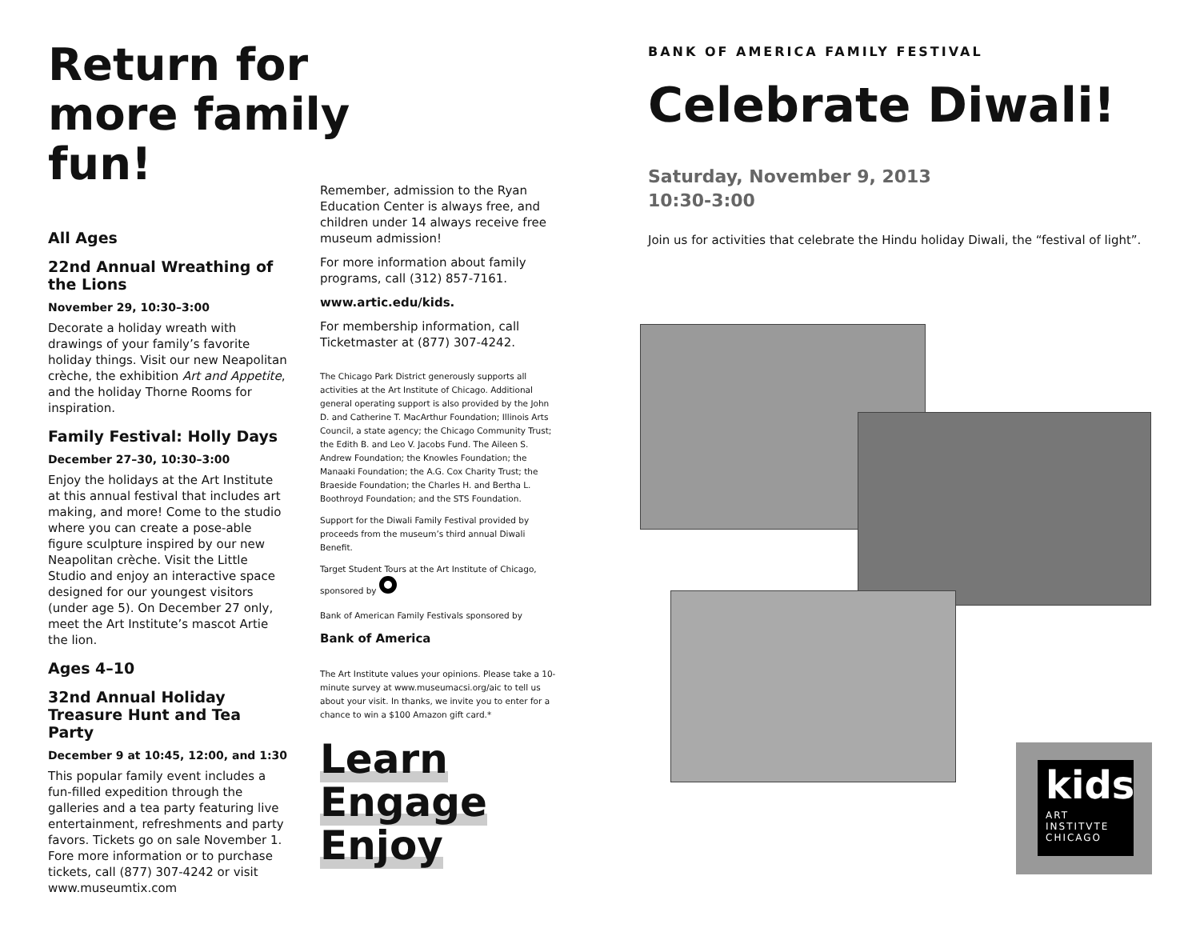Return for more family fun!
All Ages
22nd Annual Wreathing of the Lions
November 29, 10:30–3:00
Decorate a holiday wreath with drawings of your family’s favorite holiday things. Visit our new Neapolitan crèche, the exhibition Art and Appetite, and the holiday Thorne Rooms for inspiration.
Family Festival: Holly Days
December 27–30, 10:30–3:00
Enjoy the holidays at the Art Institute at this annual festival that includes art making, and more! Come to the studio where you can create a pose-able figure sculpture inspired by our new Neapolitan crèche. Visit the Little Studio and enjoy an interactive space designed for our youngest visitors (under age 5). On December 27 only, meet the Art Institute’s mascot Artie the lion.
Ages 4–10
32nd Annual Holiday Treasure Hunt and Tea Party
December 9 at 10:45, 12:00, and 1:30
This popular family event includes a fun-filled expedition through the galleries and a tea party featuring live entertainment, refreshments and party favors. Tickets go on sale November 1. Fore more information or to purchase tickets, call (877) 307-4242 or visit www.museumtix.com
Remember, admission to the Ryan Education Center is always free, and children under 14 always receive free museum admission!
For more information about family programs, call (312) 857-7161.
www.artic.edu/kids.
For membership information, call Ticketmaster at (877) 307-4242.
The Chicago Park District generously supports all activities at the Art Institute of Chicago. Additional general operating support is also provided by the John D. and Catherine T. MacArthur Foundation; Illinois Arts Council, a state agency; the Chicago Community Trust; the Edith B. and Leo V. Jacobs Fund. The Aileen S. Andrew Foundation; the Knowles Foundation; the Manaaki Foundation; the A.G. Cox Charity Trust; the Braeside Foundation; the Charles H. and Bertha L. Boothroyd Foundation; and the STS Foundation.
Support for the Diwali Family Festival provided by proceeds from the museum’s third annual Diwali Benefit.
Target Student Tours at the Art Institute of Chicago, sponsored by
Bank of American Family Festivals sponsored by
Bank of America
The Art Institute values your opinions. Please take a 10-minute survey at www.museumacsi.org/aic to tell us about your visit. In thanks, we invite you to enter for a chance to win a $100 Amazon gift card.*
Learn
Engage
Enjoy
BANK OF AMERICA FAMILY FESTIVAL
Celebrate Diwali!
Saturday, November 9, 2013
10:30-3:00
Join us for activities that celebrate the Hindu holiday Diwali, the “festival of light”.
kids
ART
INSTITVTE
CHICAGO